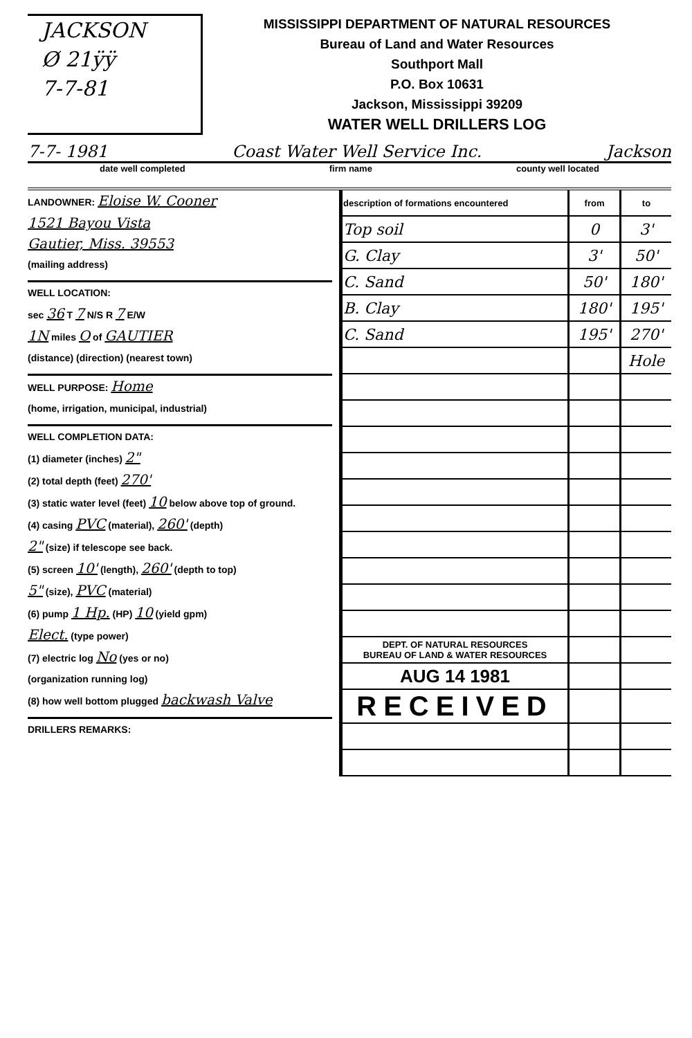JACKSON
Ø 21ÿÿ
7-7-81
MISSISSIPPI DEPARTMENT OF NATURAL RESOURCES
Bureau of Land and Water Resources
Southport Mall
P.O. Box 10631
Jackson, Mississippi 39209
WATER WELL DRILLERS LOG
7-7- 1981 Coast Water Well Service Inc. Jackson
date well completed firm name county well located
LANDOWNER: Eloise W. Cooner
1521 Bayou Vista
Gautier, Miss. 39553
(mailing address)
WELL LOCATION:
sec 36 T 7 N/S R 7 E/W
1N miles O of GAUTIER
(distance) (direction) (nearest town)
WELL PURPOSE: Home
(home, irrigation, municipal, industrial)
WELL COMPLETION DATA:
(1) diameter (inches) 2"
(2) total depth (feet) 270'
(3) static water level (feet) 10 below above top of ground.
(4) casing PVC (material), 260' (depth)
2" (size) if telescope see back.
(5) screen 10' (length), 260' (depth to top)
5" (size), PVC (material)
(6) pump 1 Hp. (HP) 10 (yield gpm)
Elect. (type power)
(7) electric log No (yes or no)
(organization running log)
(8) how well bottom plugged backwash Valve
DRILLERS REMARKS:
| description of formations encountered | from | to |
| --- | --- | --- |
| Top soil | 0 | 3' |
| G. Clay | 3' | 50' |
| C. Sand | 50' | 180' |
| B. Clay | 180' | 195' |
| C. Sand | 195' | 270' |
| | | Hole |
| DEPT. OF NATURAL RESOURCES BUREAU OF LAND & WATER RESOURCES | | |
| AUG 14 1981 | | |
| RECEIVED | | |